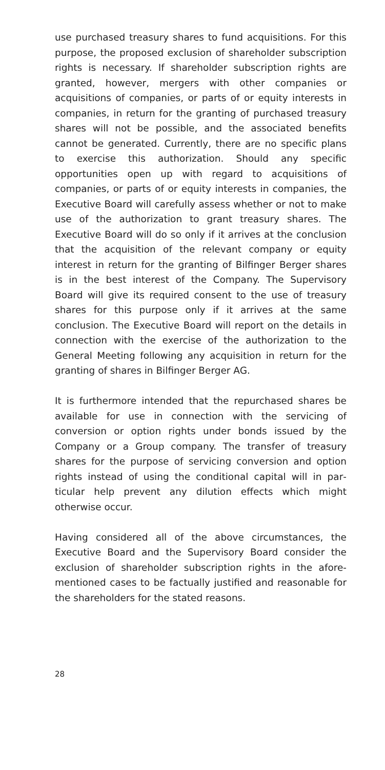use purchased treasury shares to fund acquisitions. For this purpose, the proposed exclusion of shareholder sub­scription rights is necessary. If shareholder subscription rights are granted, however, mergers with other compa­nies or acquisitions of companies, or parts of or equity interests in companies, in return for the granting of pur­chased treasury shares will not be possible, and the asso­ciated benefits cannot be generated. Currently, there are no specific plans to exercise this authorization. Should any specific opportunities open up with regard to acqui­sitions of companies, or parts of or equity interests in companies, the Executive Board will carefully assess whether or not to make use of the authorization to grant treasury shares. The Executive Board will do so only if it arrives at the conclusion that the acquisition of the rele­vant company or equity interest in return for the granti­ng of Bilfinger Berger shares is in the best interest of the Company. The Supervisory Board will give its required consent to the use of treasury shares for this purpose only if it arrives at the same conclusion. The Executive Board will report on the details in connection with the exercise of the authorization to the General Meeting following any acquisition in return for the granting of shares in Bilfinger Berger AG.
It is furthermore intended that the repurchased shares be available for use in connection with the servicing of conversion or option rights under bonds issued by the Company or a Group company. The transfer of treasury shares for the purpose of servicing conversion and option rights instead of using the conditional capital will in par­ticular help prevent any dilution effects which might otherwise occur.
Having considered all of the above circumstances, the Executive Board and the Supervisory Board consider the exclusion of shareholder subscription rights in the afore­mentioned cases to be factually justified and reasonable for the shareholders for the stated reasons.
28